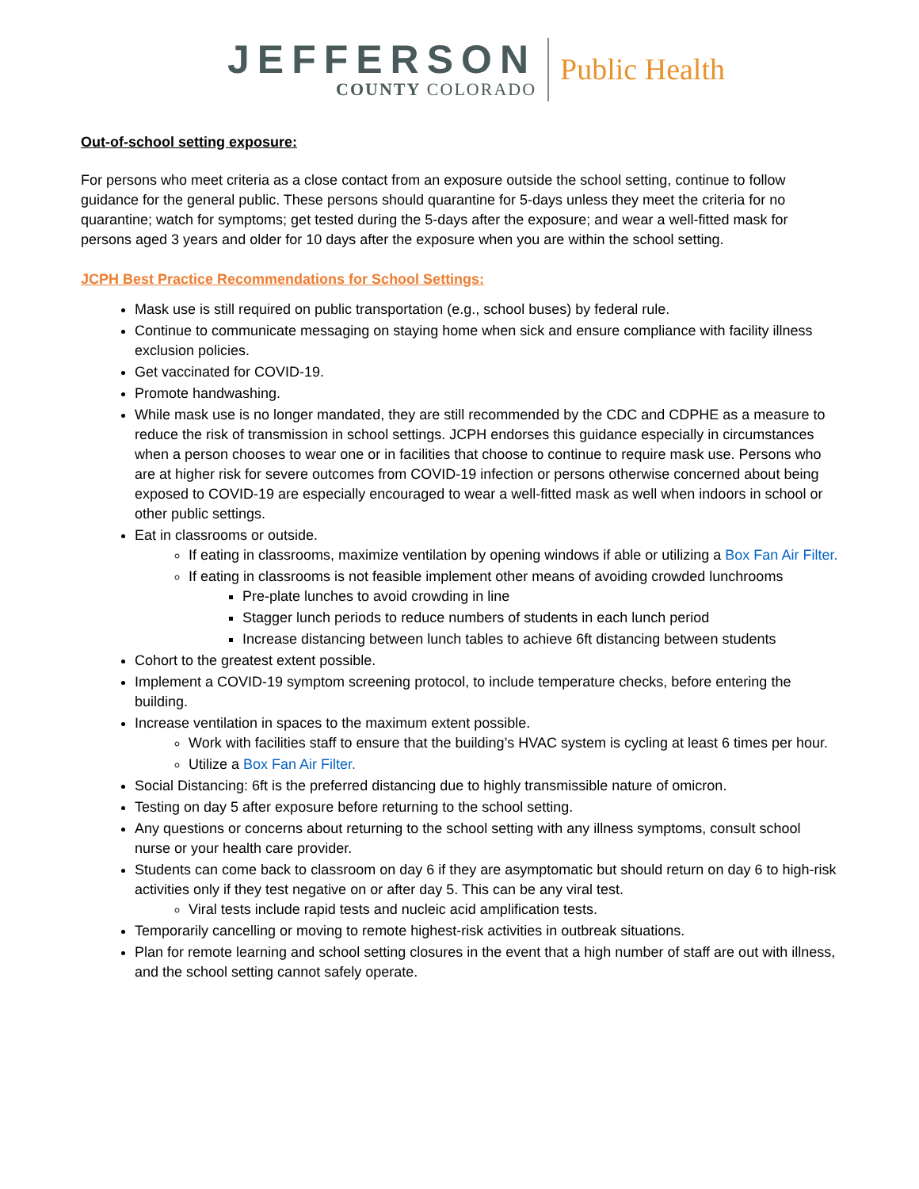JEFFERSON
COUNTY COLORADO
Public Health
Out-of-school setting exposure:
For persons who meet criteria as a close contact from an exposure outside the school setting, continue to follow guidance for the general public. These persons should quarantine for 5-days unless they meet the criteria for no quarantine; watch for symptoms; get tested during the 5-days after the exposure; and wear a well-fitted mask for persons aged 3 years and older for 10 days after the exposure when you are within the school setting.
JCPH Best Practice Recommendations for School Settings:
Mask use is still required on public transportation (e.g., school buses) by federal rule.
Continue to communicate messaging on staying home when sick and ensure compliance with facility illness exclusion policies.
Get vaccinated for COVID-19.
Promote handwashing.
While mask use is no longer mandated, they are still recommended by the CDC and CDPHE as a measure to reduce the risk of transmission in school settings. JCPH endorses this guidance especially in circumstances when a person chooses to wear one or in facilities that choose to continue to require mask use. Persons who are at higher risk for severe outcomes from COVID-19 infection or persons otherwise concerned about being exposed to COVID-19 are especially encouraged to wear a well-fitted mask as well when indoors in school or other public settings.
Eat in classrooms or outside.
If eating in classrooms, maximize ventilation by opening windows if able or utilizing a Box Fan Air Filter.
If eating in classrooms is not feasible implement other means of avoiding crowded lunchrooms
Pre-plate lunches to avoid crowding in line
Stagger lunch periods to reduce numbers of students in each lunch period
Increase distancing between lunch tables to achieve 6ft distancing between students
Cohort to the greatest extent possible.
Implement a COVID-19 symptom screening protocol, to include temperature checks, before entering the building.
Increase ventilation in spaces to the maximum extent possible.
Work with facilities staff to ensure that the building’s HVAC system is cycling at least 6 times per hour.
Utilize a Box Fan Air Filter.
Social Distancing: 6ft is the preferred distancing due to highly transmissible nature of omicron.
Testing on day 5 after exposure before returning to the school setting.
Any questions or concerns about returning to the school setting with any illness symptoms, consult school nurse or your health care provider.
Students can come back to classroom on day 6 if they are asymptomatic but should return on day 6 to high-risk activities only if they test negative on or after day 5. This can be any viral test.
Viral tests include rapid tests and nucleic acid amplification tests.
Temporarily cancelling or moving to remote highest-risk activities in outbreak situations.
Plan for remote learning and school setting closures in the event that a high number of staff are out with illness, and the school setting cannot safely operate.